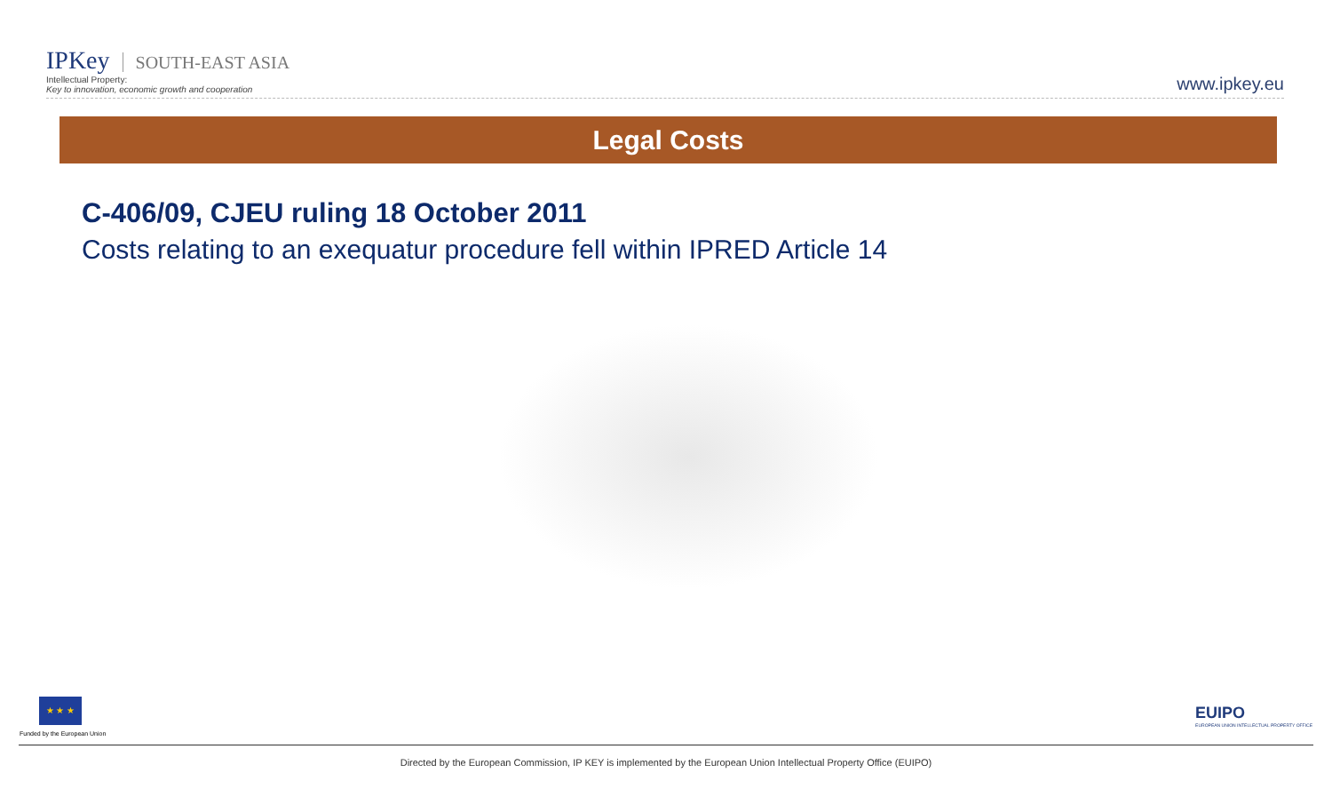IPKey SOUTH-EAST ASIA
Intellectual Property:
Key to innovation, economic growth and cooperation
www.ipkey.eu
Legal Costs
C-406/09, CJEU ruling 18 October 2011
Costs relating to an exequatur procedure fell within IPRED Article 14
★ ★ ★
Funded by the European Union
EUIPO
EUROPEAN UNION INTELLECTUAL PROPERTY OFFICE
Directed by the European Commission, IP KEY is implemented by the European Union Intellectual Property Office (EUIPO)